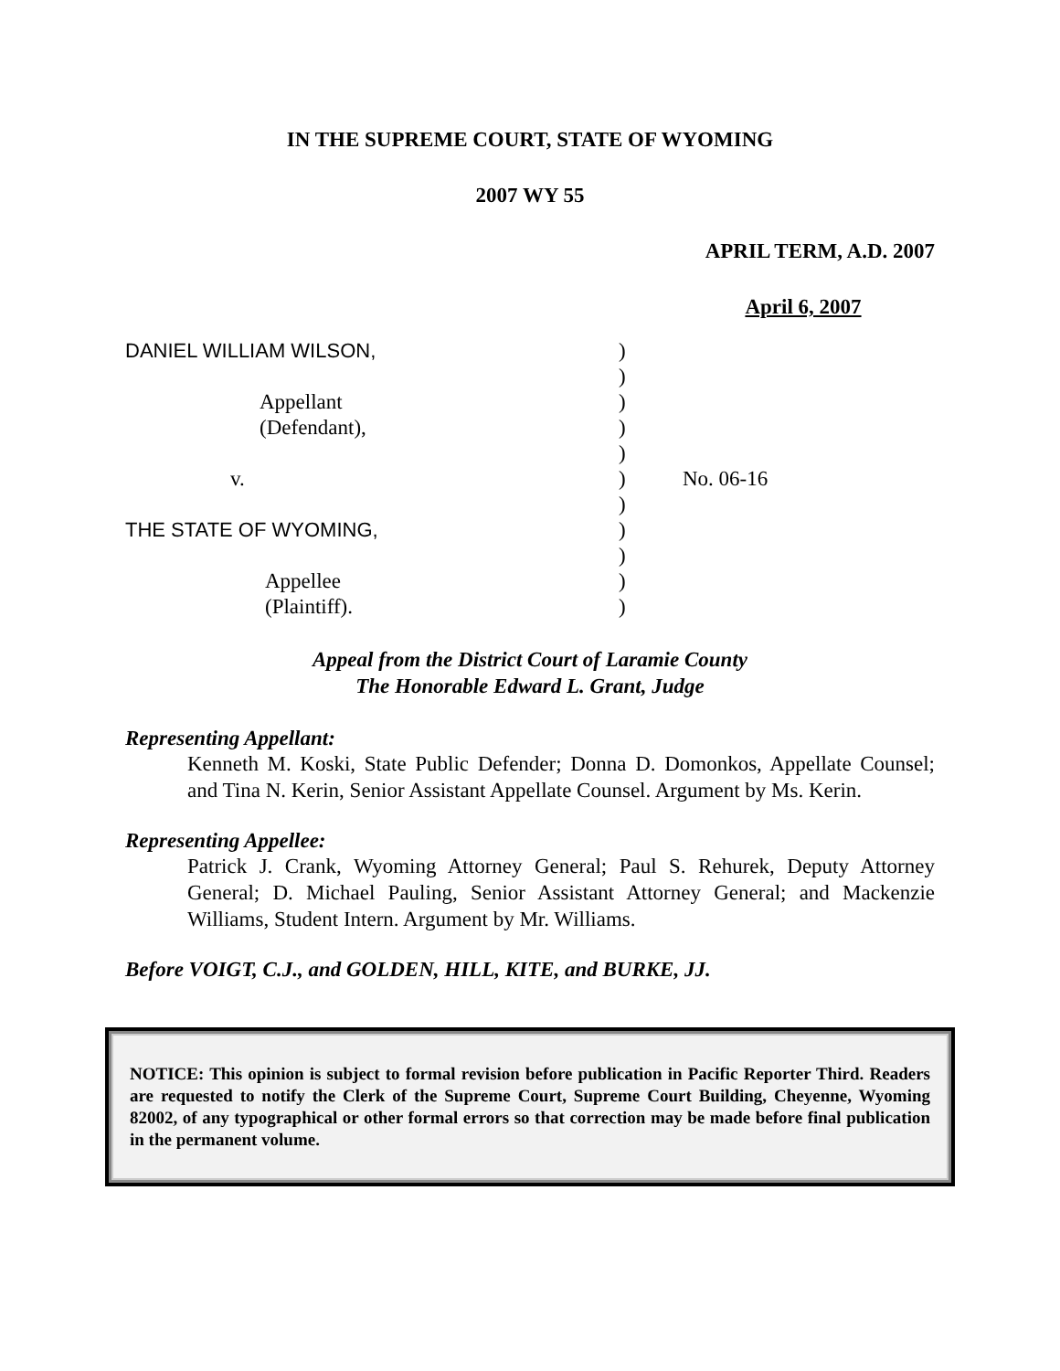IN THE SUPREME COURT, STATE OF WYOMING
2007 WY 55
APRIL TERM, A.D. 2007
April 6, 2007
| DANIEL WILLIAM WILSON, | ) | |
| | ) | |
| Appellant | ) | |
| (Defendant), | ) | |
| | ) | |
| v. | ) | No. 06-16 |
| | ) | |
| THE STATE OF WYOMING, | ) | |
| | ) | |
| Appellee | ) | |
| (Plaintiff). | ) | |
Appeal from the District Court of Laramie County
The Honorable Edward L. Grant, Judge
Representing Appellant:
Kenneth M. Koski, State Public Defender; Donna D. Domonkos, Appellate Counsel; and Tina N. Kerin, Senior Assistant Appellate Counsel. Argument by Ms. Kerin.
Representing Appellee:
Patrick J. Crank, Wyoming Attorney General; Paul S. Rehurek, Deputy Attorney General; D. Michael Pauling, Senior Assistant Attorney General; and Mackenzie Williams, Student Intern. Argument by Mr. Williams.
Before VOIGT, C.J., and GOLDEN, HILL, KITE, and BURKE, JJ.
NOTICE: This opinion is subject to formal revision before publication in Pacific Reporter Third. Readers are requested to notify the Clerk of the Supreme Court, Supreme Court Building, Cheyenne, Wyoming 82002, of any typographical or other formal errors so that correction may be made before final publication in the permanent volume.